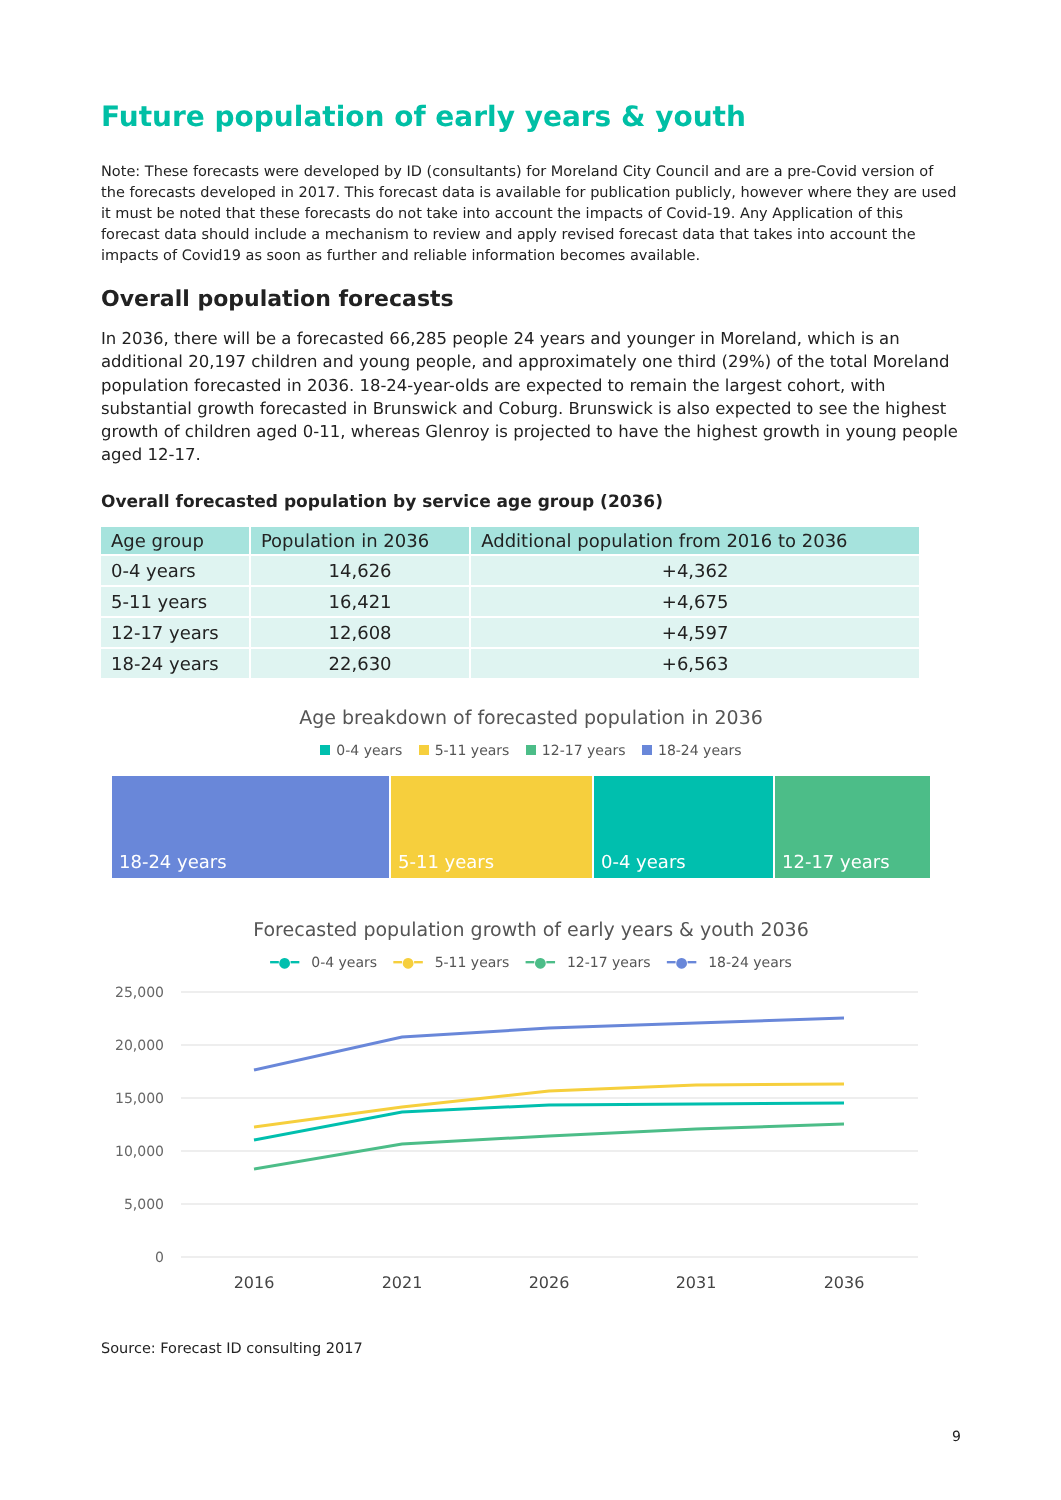Future population of early years & youth
Note: These forecasts were developed by ID (consultants) for Moreland City Council and are a pre-Covid version of the forecasts developed in 2017. This forecast data is available for publication publicly, however where they are used it must be noted that these forecasts do not take into account the impacts of Covid-19. Any Application of this forecast data should include a mechanism to review and apply revised forecast data that takes into account the impacts of Covid19 as soon as further and reliable information becomes available.
Overall population forecasts
In 2036, there will be a forecasted 66,285 people 24 years and younger in Moreland, which is an additional 20,197 children and young people, and approximately one third (29%) of the total Moreland population forecasted in 2036. 18-24-year-olds are expected to remain the largest cohort, with substantial growth forecasted in Brunswick and Coburg. Brunswick is also expected to see the highest growth of children aged 0-11, whereas Glenroy is projected to have the highest growth in young people aged 12-17.
Overall forecasted population by service age group (2036)
| Age group | Population in 2036 | Additional population from 2016 to 2036 |
| --- | --- | --- |
| 0-4 years | 14,626 | +4,362 |
| 5-11 years | 16,421 | +4,675 |
| 12-17 years | 12,608 | +4,597 |
| 18-24 years | 22,630 | +6,563 |
Age breakdown of forecasted population in 2036
0-4 years 5-11 years 12-17 years 18-24 years
18-24 years 5-11 years 0-4 years 12-17 years
Forecasted population growth of early years & youth 2036
━●━ 0-4 years ━●━ 5-11 years ━●━ 12-17 years ━●━ 18-24 years
25,000
20,000
15,000
10,000
5,000
0
2016
2021
2026
2031
2036
Source: Forecast ID consulting 2017
9